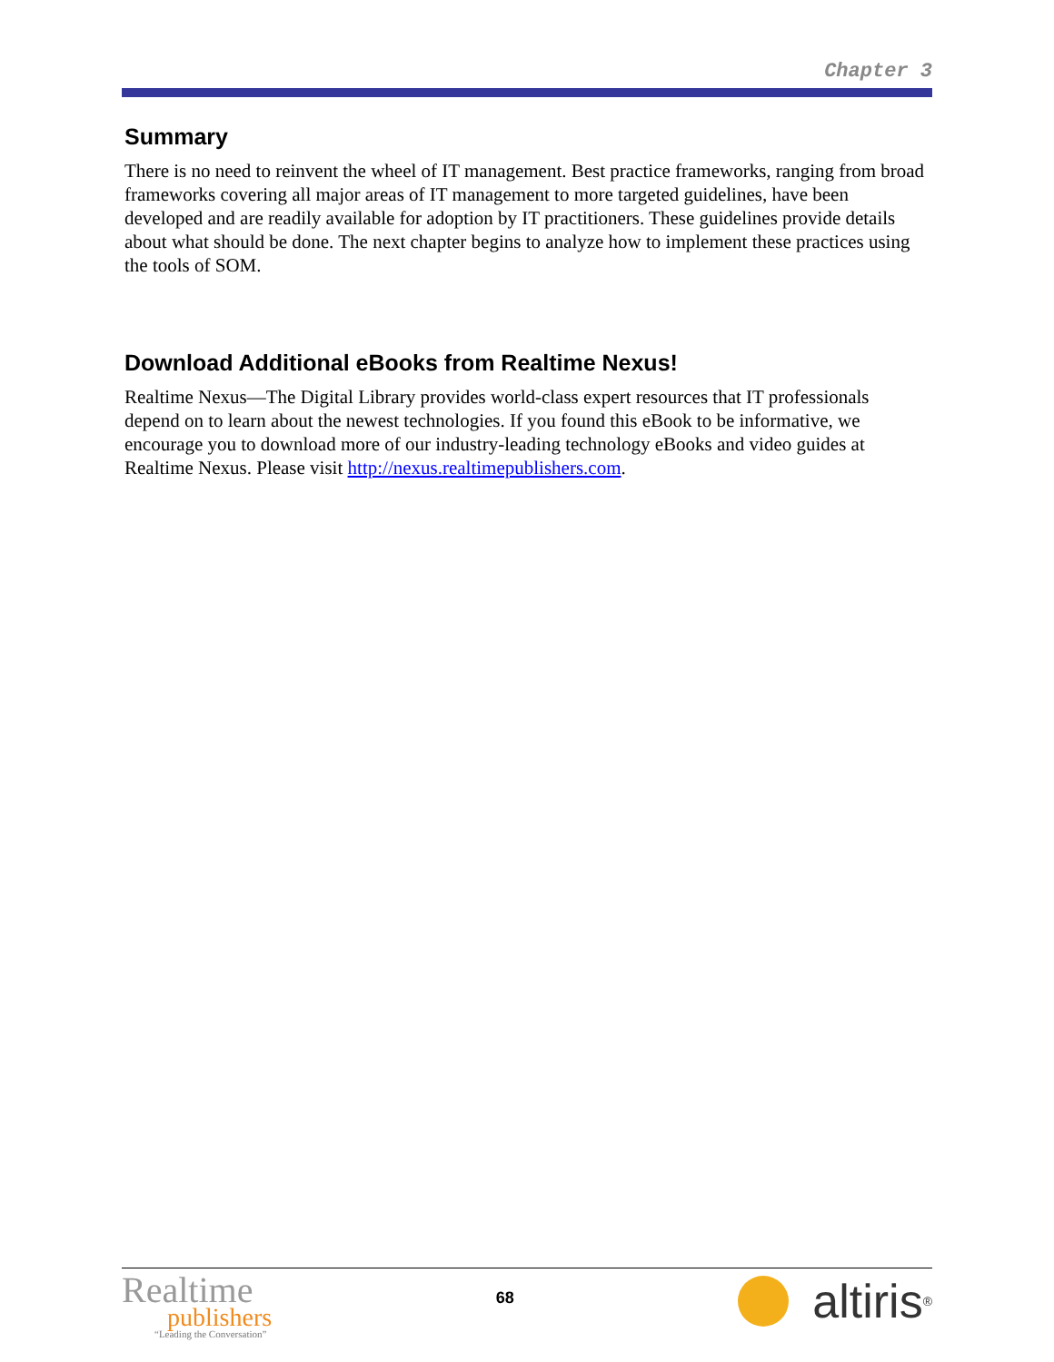Chapter 3
Summary
There is no need to reinvent the wheel of IT management. Best practice frameworks, ranging from broad frameworks covering all major areas of IT management to more targeted guidelines, have been developed and are readily available for adoption by IT practitioners. These guidelines provide details about what should be done. The next chapter begins to analyze how to implement these practices using the tools of SOM.
Download Additional eBooks from Realtime Nexus!
Realtime Nexus—The Digital Library provides world-class expert resources that IT professionals depend on to learn about the newest technologies. If you found this eBook to be informative, we encourage you to download more of our industry-leading technology eBooks and video guides at Realtime Nexus. Please visit http://nexus.realtimepublishers.com.
Realtime
publishers
“Leading the Conversation”
68
altiris<sup>®</sup>